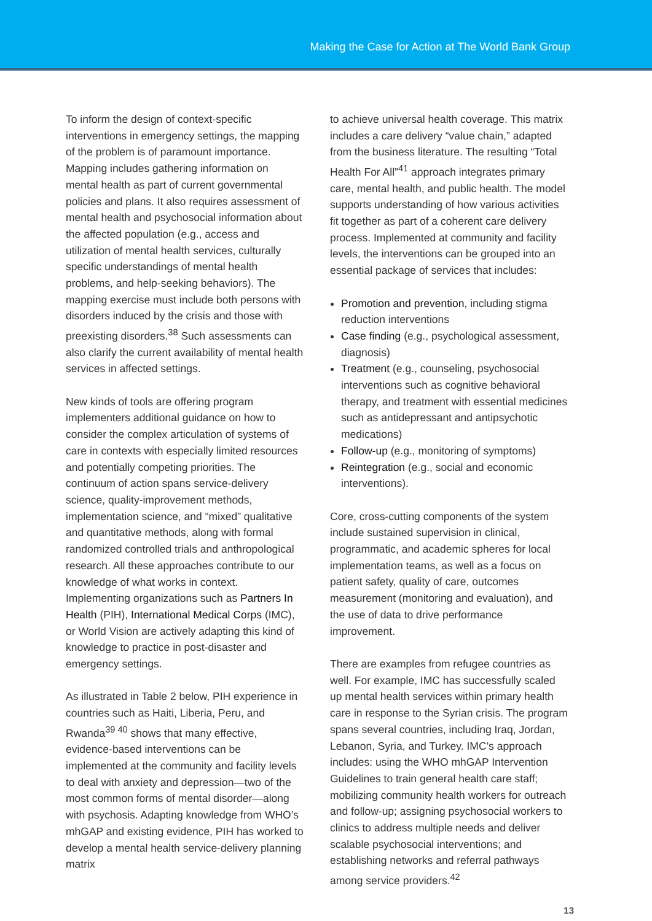Making the Case for Action at The World Bank Group
To inform the design of context-specific interventions in emergency settings, the mapping of the problem is of paramount importance. Mapping includes gathering information on mental health as part of current governmental policies and plans. It also requires assessment of mental health and psychosocial information about the affected population (e.g., access and utilization of mental health services, culturally specific understandings of mental health problems, and help-seeking behaviors). The mapping exercise must include both persons with disorders induced by the crisis and those with preexisting disorders.<sup>38</sup> Such assessments can also clarify the current availability of mental health services in affected settings.
New kinds of tools are offering program implementers additional guidance on how to consider the complex articulation of systems of care in contexts with especially limited resources and potentially competing priorities. The continuum of action spans service-delivery science, quality-improvement methods, implementation science, and “mixed” qualitative and quantitative methods, along with formal randomized controlled trials and anthropological research. All these approaches contribute to our knowledge of what works in context. Implementing organizations such as Partners In Health (PIH), International Medical Corps (IMC), or World Vision are actively adapting this kind of knowledge to practice in post-disaster and emergency settings.
As illustrated in Table 2 below, PIH experience in countries such as Haiti, Liberia, Peru, and Rwanda<sup>39 40</sup> shows that many effective, evidence-based interventions can be implemented at the community and facility levels to deal with anxiety and depression—two of the most common forms of mental disorder—along with psychosis. Adapting knowledge from WHO’s mhGAP and existing evidence, PIH has worked to develop a mental health service-delivery planning matrix
to achieve universal health coverage. This matrix includes a care delivery “value chain,” adapted from the business literature. The resulting “Total Health For All”<sup>41</sup> approach integrates primary care, mental health, and public health. The model supports understanding of how various activities fit together as part of a coherent care delivery process. Implemented at community and facility levels, the interventions can be grouped into an essential package of services that includes:
Promotion and prevention, including stigma reduction interventions
Case finding (e.g., psychological assessment, diagnosis)
Treatment (e.g., counseling, psychosocial interventions such as cognitive behavioral therapy, and treatment with essential medicines such as antidepressant and antipsychotic medications)
Follow-up (e.g., monitoring of symptoms)
Reintegration (e.g., social and economic interventions).
Core, cross-cutting components of the system include sustained supervision in clinical, programmatic, and academic spheres for local implementation teams, as well as a focus on patient safety, quality of care, outcomes measurement (monitoring and evaluation), and the use of data to drive performance improvement.
There are examples from refugee countries as well. For example, IMC has successfully scaled up mental health services within primary health care in response to the Syrian crisis. The program spans several countries, including Iraq, Jordan, Lebanon, Syria, and Turkey. IMC’s approach includes: using the WHO mhGAP Intervention Guidelines to train general health care staff; mobilizing community health workers for outreach and follow-up; assigning psychosocial workers to clinics to address multiple needs and deliver scalable psychosocial interventions; and establishing networks and referral pathways among service providers.<sup>42</sup>
13